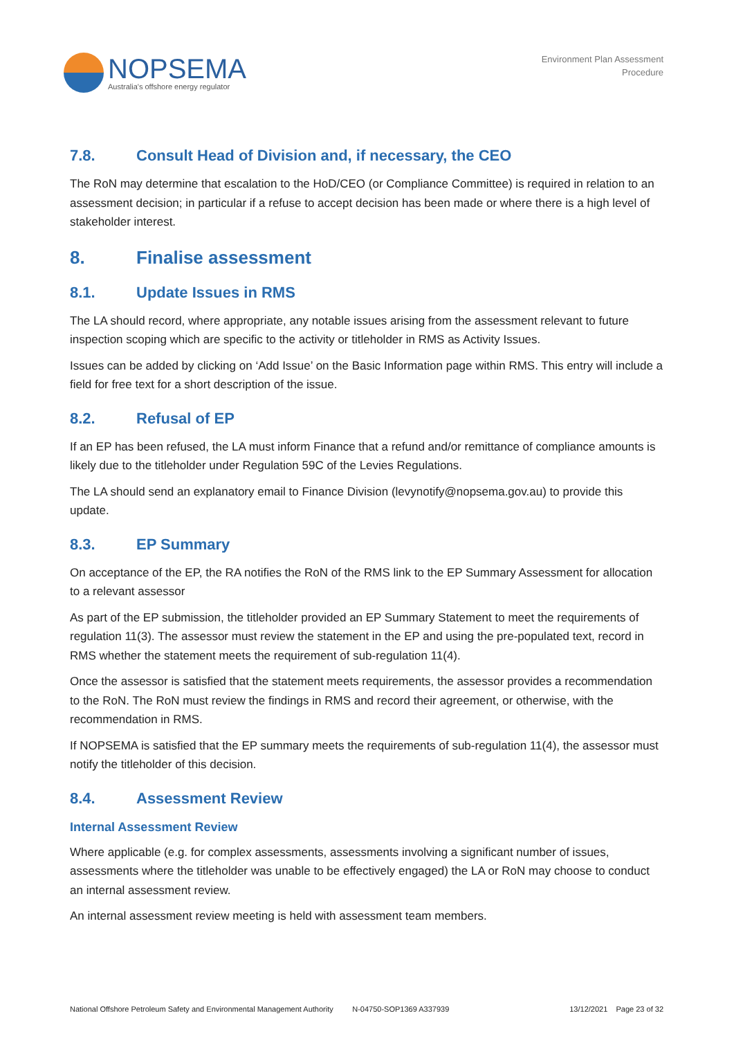NOPSEMA
Australia's offshore energy regulator
Environment Plan Assessment
Procedure
7.8. Consult Head of Division and, if necessary, the CEO
The RoN may determine that escalation to the HoD/CEO (or Compliance Committee) is required in relation to an assessment decision; in particular if a refuse to accept decision has been made or where there is a high level of stakeholder interest.
8. Finalise assessment
8.1. Update Issues in RMS
The LA should record, where appropriate, any notable issues arising from the assessment relevant to future inspection scoping which are specific to the activity or titleholder in RMS as Activity Issues.
Issues can be added by clicking on ‘Add Issue’ on the Basic Information page within RMS. This entry will include a field for free text for a short description of the issue.
8.2. Refusal of EP
If an EP has been refused, the LA must inform Finance that a refund and/or remittance of compliance amounts is likely due to the titleholder under Regulation 59C of the Levies Regulations.
The LA should send an explanatory email to Finance Division (levynotify@nopsema.gov.au) to provide this update.
8.3. EP Summary
On acceptance of the EP, the RA notifies the RoN of the RMS link to the EP Summary Assessment for allocation to a relevant assessor
As part of the EP submission, the titleholder provided an EP Summary Statement to meet the requirements of regulation 11(3). The assessor must review the statement in the EP and using the pre-populated text, record in RMS whether the statement meets the requirement of sub-regulation 11(4).
Once the assessor is satisfied that the statement meets requirements, the assessor provides a recommendation to the RoN. The RoN must review the findings in RMS and record their agreement, or otherwise, with the recommendation in RMS.
If NOPSEMA is satisfied that the EP summary meets the requirements of sub-regulation 11(4), the assessor must notify the titleholder of this decision.
8.4. Assessment Review
Internal Assessment Review
Where applicable (e.g. for complex assessments, assessments involving a significant number of issues, assessments where the titleholder was unable to be effectively engaged) the LA or RoN may choose to conduct an internal assessment review.
An internal assessment review meeting is held with assessment team members.
National Offshore Petroleum Safety and Environmental Management Authority N-04750-SOP1369 A337939 13/12/2021 Page 23 of 32